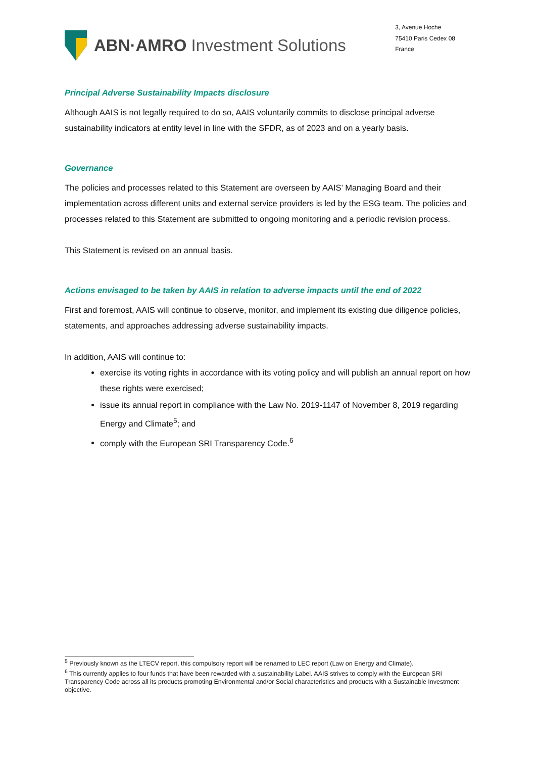ABN·AMRO Investment Solutions
3, Avenue Hoche
75410 Paris Cedex 08
France
Principal Adverse Sustainability Impacts disclosure
Although AAIS is not legally required to do so, AAIS voluntarily commits to disclose principal adverse sustainability indicators at entity level in line with the SFDR, as of 2023 and on a yearly basis.
Governance
The policies and processes related to this Statement are overseen by AAIS’ Managing Board and their implementation across different units and external service providers is led by the ESG team. The policies and processes related to this Statement are submitted to ongoing monitoring and a periodic revision process.
This Statement is revised on an annual basis.
Actions envisaged to be taken by AAIS in relation to adverse impacts until the end of 2022
First and foremost, AAIS will continue to observe, monitor, and implement its existing due diligence policies, statements, and approaches addressing adverse sustainability impacts.
In addition, AAIS will continue to:
exercise its voting rights in accordance with its voting policy and will publish an annual report on how these rights were exercised;
issue its annual report in compliance with the Law No. 2019-1147 of November 8, 2019 regarding Energy and Climate<sup>5</sup>; and
comply with the European SRI Transparency Code.<sup>6</sup>
<sup>5</sup> Previously known as the LTECV report, this compulsory report will be renamed to LEC report (Law on Energy and Climate).
<sup>6</sup> This currently applies to four funds that have been rewarded with a sustainability Label. AAIS strives to comply with the European SRI Transparency Code across all its products promoting Environmental and/or Social characteristics and products with a Sustainable Investment objective.